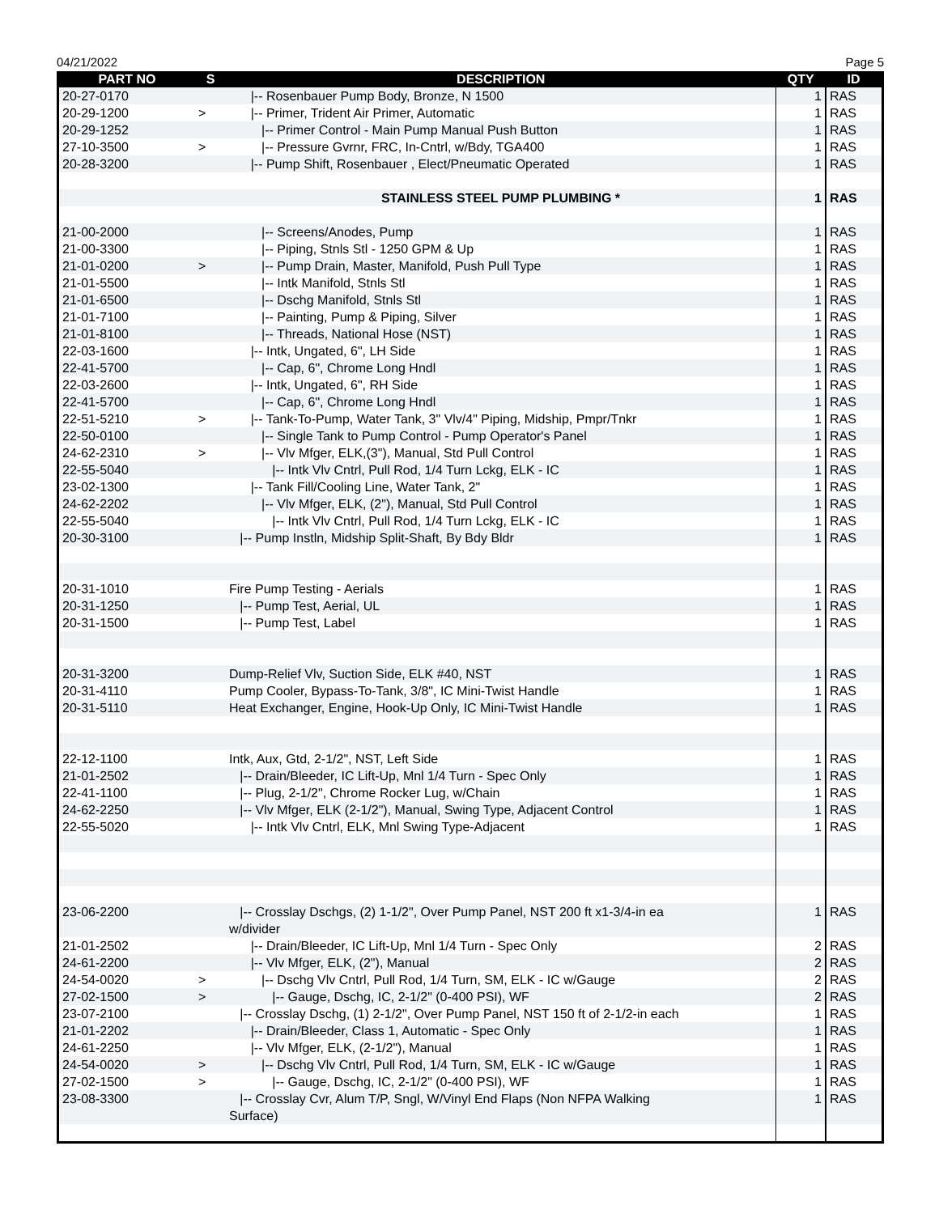04/21/2022 Page 5
| PART NO | S | DESCRIPTION | QTY | ID |
| --- | --- | --- | --- | --- |
| 20-27-0170 | | /-- Rosenbauer Pump Body, Bronze, N 1500 | 1 | RAS |
| 20-29-1200 | > | /-- Primer, Trident Air Primer, Automatic | 1 | RAS |
| 20-29-1252 | | /-- Primer Control - Main Pump Manual Push Button | 1 | RAS |
| 27-10-3500 | > | /-- Pressure Gvrnr, FRC, In-Cntrl, w/Bdy, TGA400 | 1 | RAS |
| 20-28-3200 | | /-- Pump Shift, Rosenbauer , Elect/Pneumatic Operated | 1 | RAS |
| | | STAINLESS STEEL PUMP PLUMBING * | 1 | RAS |
| 21-00-2000 | | /-- Screens/Anodes, Pump | 1 | RAS |
| 21-00-3300 | | /-- Piping, Stnls Stl - 1250 GPM & Up | 1 | RAS |
| 21-01-0200 | > | /-- Pump Drain, Master, Manifold, Push Pull Type | 1 | RAS |
| 21-01-5500 | | /-- Intk Manifold, Stnls Stl | 1 | RAS |
| 21-01-6500 | | /-- Dschg Manifold, Stnls Stl | 1 | RAS |
| 21-01-7100 | | /-- Painting, Pump & Piping, Silver | 1 | RAS |
| 21-01-8100 | | /-- Threads, National Hose (NST) | 1 | RAS |
| 22-03-1600 | | /-- Intk, Ungated, 6", LH Side | 1 | RAS |
| 22-41-5700 | | /-- Cap, 6", Chrome Long Hndl | 1 | RAS |
| 22-03-2600 | | /-- Intk, Ungated, 6", RH Side | 1 | RAS |
| 22-41-5700 | | /-- Cap, 6", Chrome Long Hndl | 1 | RAS |
| 22-51-5210 | > | /-- Tank-To-Pump, Water Tank, 3" Vlv/4" Piping, Midship, Pmpr/Tnkr | 1 | RAS |
| 22-50-0100 | | /-- Single Tank to Pump Control - Pump Operator's Panel | 1 | RAS |
| 24-62-2310 | > | /-- Vlv Mfger, ELK,(3"), Manual, Std Pull Control | 1 | RAS |
| 22-55-5040 | | /-- Intk Vlv Cntrl, Pull Rod, 1/4 Turn Lckg, ELK - IC | 1 | RAS |
| 23-02-1300 | | /-- Tank Fill/Cooling Line, Water Tank, 2" | 1 | RAS |
| 24-62-2202 | | /-- Vlv Mfger, ELK, (2"), Manual, Std Pull Control | 1 | RAS |
| 22-55-5040 | | /-- Intk Vlv Cntrl, Pull Rod, 1/4 Turn Lckg, ELK - IC | 1 | RAS |
| 20-30-3100 | | /-- Pump Instln, Midship Split-Shaft, By Bdy Bldr | 1 | RAS |
| 20-31-1010 | | Fire Pump Testing - Aerials | 1 | RAS |
| 20-31-1250 | | /-- Pump Test, Aerial, UL | 1 | RAS |
| 20-31-1500 | | /-- Pump Test, Label | 1 | RAS |
| 20-31-3200 | | Dump-Relief Vlv, Suction Side, ELK #40, NST | 1 | RAS |
| 20-31-4110 | | Pump Cooler, Bypass-To-Tank, 3/8", IC Mini-Twist Handle | 1 | RAS |
| 20-31-5110 | | Heat Exchanger, Engine, Hook-Up Only, IC Mini-Twist Handle | 1 | RAS |
| 22-12-1100 | | Intk, Aux, Gtd, 2-1/2", NST, Left Side | 1 | RAS |
| 21-01-2502 | | /-- Drain/Bleeder, IC Lift-Up, Mnl 1/4 Turn - Spec Only | 1 | RAS |
| 22-41-1100 | | /-- Plug, 2-1/2", Chrome Rocker Lug, w/Chain | 1 | RAS |
| 24-62-2250 | | /-- Vlv Mfger, ELK (2-1/2"), Manual, Swing Type, Adjacent Control | 1 | RAS |
| 22-55-5020 | | /-- Intk Vlv Cntrl, ELK, Mnl Swing Type-Adjacent | 1 | RAS |
| 23-06-2200 | | /-- Crosslay Dschgs, (2) 1-1/2", Over Pump Panel, NST 200 ft x1-3/4-in ea w/divider | 1 | RAS |
| 21-01-2502 | | /-- Drain/Bleeder, IC Lift-Up, Mnl 1/4 Turn - Spec Only | 2 | RAS |
| 24-61-2200 | | /-- Vlv Mfger, ELK, (2"), Manual | 2 | RAS |
| 24-54-0020 | > | /-- Dschg Vlv Cntrl, Pull Rod, 1/4 Turn, SM, ELK - IC w/Gauge | 2 | RAS |
| 27-02-1500 | > | /-- Gauge, Dschg, IC, 2-1/2" (0-400 PSI), WF | 2 | RAS |
| 23-07-2100 | | /-- Crosslay Dschg, (1) 2-1/2", Over Pump Panel, NST 150 ft of 2-1/2-in each | 1 | RAS |
| 21-01-2202 | | /-- Drain/Bleeder, Class 1, Automatic - Spec Only | 1 | RAS |
| 24-61-2250 | | /-- Vlv Mfger, ELK, (2-1/2"), Manual | 1 | RAS |
| 24-54-0020 | > | /-- Dschg Vlv Cntrl, Pull Rod, 1/4 Turn, SM, ELK - IC w/Gauge | 1 | RAS |
| 27-02-1500 | > | /-- Gauge, Dschg, IC, 2-1/2" (0-400 PSI), WF | 1 | RAS |
| 23-08-3300 | | /-- Crosslay Cvr, Alum T/P, Sngl, W/Vinyl End Flaps (Non NFPA Walking Surface) | 1 | RAS |